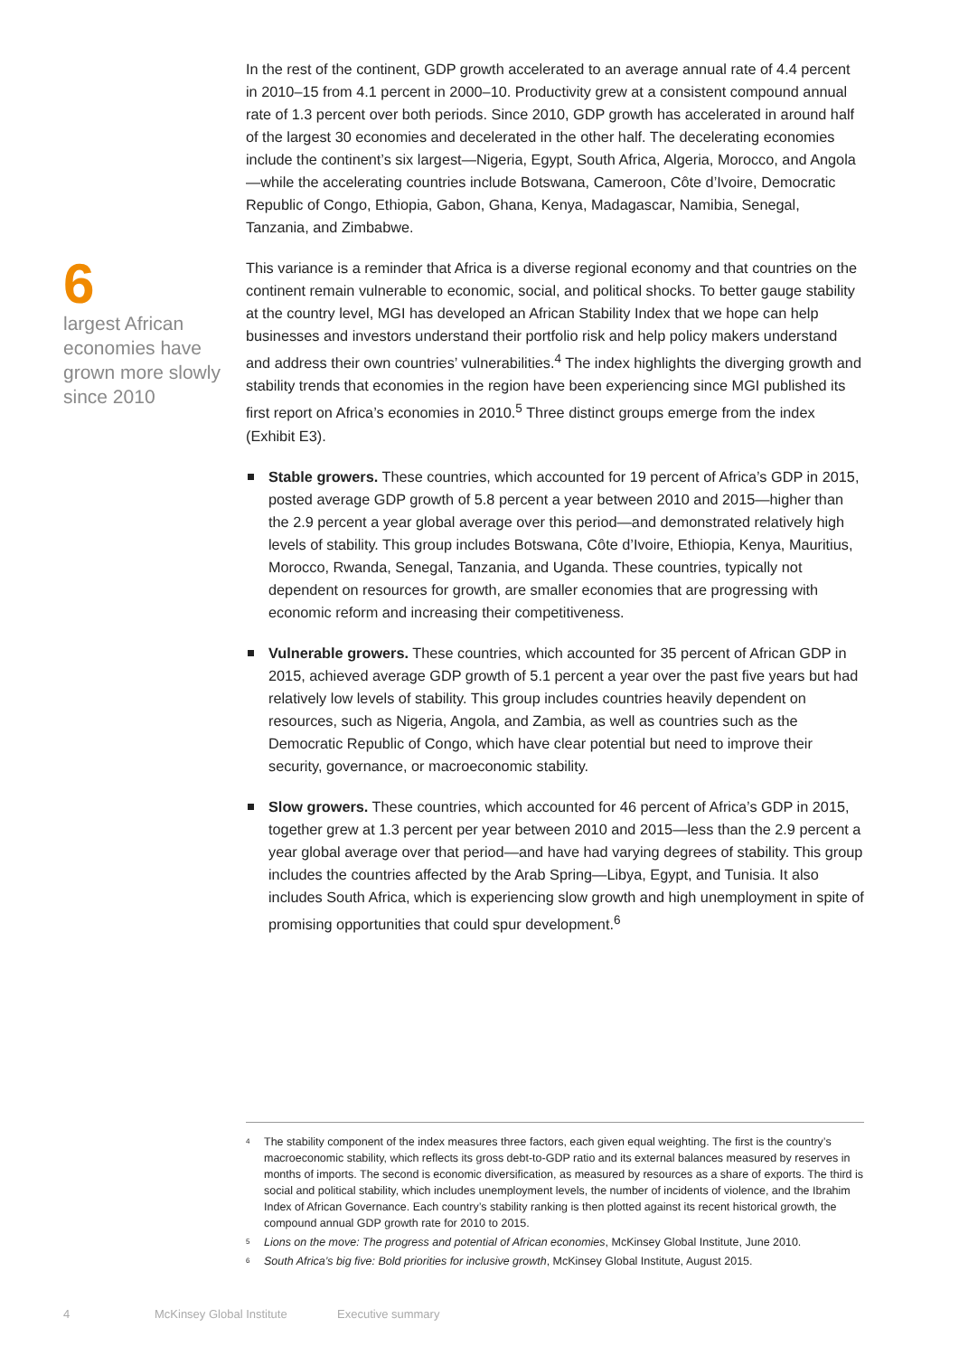6
largest African economies have grown more slowly since 2010
In the rest of the continent, GDP growth accelerated to an average annual rate of 4.4 percent in 2010–15 from 4.1 percent in 2000–10. Productivity grew at a consistent compound annual rate of 1.3 percent over both periods. Since 2010, GDP growth has accelerated in around half of the largest 30 economies and decelerated in the other half. The decelerating economies include the continent’s six largest—Nigeria, Egypt, South Africa, Algeria, Morocco, and Angola—while the accelerating countries include Botswana, Cameroon, Côte d’Ivoire, Democratic Republic of Congo, Ethiopia, Gabon, Ghana, Kenya, Madagascar, Namibia, Senegal, Tanzania, and Zimbabwe.
This variance is a reminder that Africa is a diverse regional economy and that countries on the continent remain vulnerable to economic, social, and political shocks. To better gauge stability at the country level, MGI has developed an African Stability Index that we hope can help businesses and investors understand their portfolio risk and help policy makers understand and address their own countries’ vulnerabilities.<sup>4</sup> The index highlights the diverging growth and stability trends that economies in the region have been experiencing since MGI published its first report on Africa’s economies in 2010.<sup>5</sup> Three distinct groups emerge from the index (Exhibit E3).
Stable growers. These countries, which accounted for 19 percent of Africa’s GDP in 2015, posted average GDP growth of 5.8 percent a year between 2010 and 2015—higher than the 2.9 percent a year global average over this period—and demonstrated relatively high levels of stability. This group includes Botswana, Côte d’Ivoire, Ethiopia, Kenya, Mauritius, Morocco, Rwanda, Senegal, Tanzania, and Uganda. These countries, typically not dependent on resources for growth, are smaller economies that are progressing with economic reform and increasing their competitiveness.
Vulnerable growers. These countries, which accounted for 35 percent of African GDP in 2015, achieved average GDP growth of 5.1 percent a year over the past five years but had relatively low levels of stability. This group includes countries heavily dependent on resources, such as Nigeria, Angola, and Zambia, as well as countries such as the Democratic Republic of Congo, which have clear potential but need to improve their security, governance, or macroeconomic stability.
Slow growers. These countries, which accounted for 46 percent of Africa’s GDP in 2015, together grew at 1.3 percent per year between 2010 and 2015—less than the 2.9 percent a year global average over that period—and have had varying degrees of stability. This group includes the countries affected by the Arab Spring—Libya, Egypt, and Tunisia. It also includes South Africa, which is experiencing slow growth and high unemployment in spite of promising opportunities that could spur development.<sup>6</sup>
<sup>4</sup> The stability component of the index measures three factors, each given equal weighting. The first is the country’s macroeconomic stability, which reflects its gross debt-to-GDP ratio and its external balances measured by reserves in months of imports. The second is economic diversification, as measured by resources as a share of exports. The third is social and political stability, which includes unemployment levels, the number of incidents of violence, and the Ibrahim Index of African Governance. Each country’s stability ranking is then plotted against its recent historical growth, the compound annual GDP growth rate for 2010 to 2015.
<sup>5</sup> Lions on the move: The progress and potential of African economies, McKinsey Global Institute, June 2010.
<sup>6</sup> South Africa’s big five: Bold priorities for inclusive growth, McKinsey Global Institute, August 2015.
4 McKinsey Global Institute Executive summary